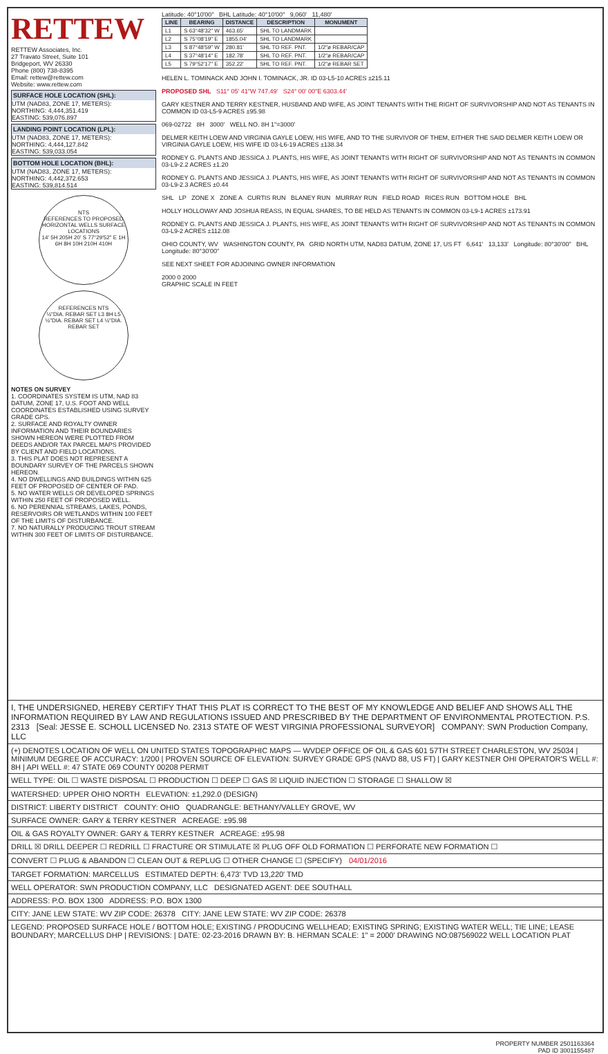RETTEW
RETTEW Associates, Inc.
27 Travato Street, Suite 101
Bridgeport, WV 26330
Phone (800) 738-8395
Email: rettew@rettew.com
Website: www.rettew.com
SURFACE HOLE LOCATION (SHL):
UTM (NAD83, ZONE 17, METERS):
NORTHING: 4,444,351.419
EASTING: 539,076.897
LANDING POINT LOCATION (LPL):
UTM (NAD83, ZONE 17, METERS):
NORTHING: 4,444,127.842
EASTING: 539,033.054
BOTTOM HOLE LOCATION (BHL):
UTM (NAD83, ZONE 17, METERS):
NORTHING: 4,442,372.653
EASTING: 539,814.514
NTS
REFERENCES TO PROPOSED HORIZONTAL WELLS SURFACE LOCATIONS
14' 5H 205H 20' S 77°29'52" E 1H 6H 8H 10H 210H 410H
REFERENCES NTS
½"DIA. REBAR SET L3 8H L5 ½"DIA. REBAR SET L4 ½"DIA. REBAR SET
NOTES ON SURVEY
1. COORDINATES SYSTEM IS UTM, NAD 83 DATUM, ZONE 17, U.S. FOOT AND WELL COORDINATES ESTABLISHED USING SURVEY GRADE GPS.
2. SURFACE AND ROYALTY OWNER INFORMATION AND THEIR BOUNDARIES SHOWN HEREON WERE PLOTTED FROM DEEDS AND/OR TAX PARCEL MAPS PROVIDED BY CLIENT AND FIELD LOCATIONS.
3. THIS PLAT DOES NOT REPRESENT A BOUNDARY SURVEY OF THE PARCELS SHOWN HEREON.
4. NO DWELLINGS AND BUILDINGS WITHIN 625 FEET OF PROPOSED OF CENTER OF PAD.
5. NO WATER WELLS OR DEVELOPED SPRINGS WITHIN 250 FEET OF PROPOSED WELL.
6. NO PERENNIAL STREAMS, LAKES, PONDS, RESERVOIRS OR WETLANDS WITHIN 100 FEET OF THE LIMITS OF DISTURBANCE.
7. NO NATURALLY PRODUCING TROUT STREAM WITHIN 300 FEET OF LIMITS OF DISTURBANCE.
Latitude: 40°10'00" BHL Latitude: 40°10'00" 9,060' 11,480'
| LINE | BEARING | DISTANCE | DESCRIPTION | MONUMENT |
| --- | --- | --- | --- | --- |
| L1 | S 63°48'32" W | 463.65' | SHL TO LANDMARK | |
| L2 | S 75°08'19" E | 1855.04' | SHL TO LANDMARK | |
| L3 | S 87°48'59" W | 280.81' | SHL TO REF. PNT. | 1/2"ø REBAR/CAP |
| L4 | S 37°48'14" E | 182.78' | SHL TO REF. PNT. | 1/2"ø REBAR/CAP |
| L5 | S 79°52'17" E | 352.22' | SHL TO REF. PNT. | 1/2"ø REBAR SET |
HELEN L. TOMINACK AND JOHN I. TOMINACK, JR. ID 03-L5-10 ACRES ±215.11
PROPOSED SHL S11° 05' 41"W 747.49' S24° 00' 00"E 6303.44'
GARY KESTNER AND TERRY KESTNER, HUSBAND AND WIFE, AS JOINT TENANTS WITH THE RIGHT OF SURVIVORSHIP AND NOT AS TENANTS IN COMMON ID 03-L5-9 ACRES ±95.98
069-02722 8H 3000' WELL NO. 8H 1"=3000'
DELMER KEITH LOEW AND VIRGINIA GAYLE LOEW, HIS WIFE, AND TO THE SURVIVOR OF THEM, EITHER THE SAID DELMER KEITH LOEW OR VIRGINIA GAYLE LOEW, HIS WIFE ID 03-L6-19 ACRES ±138.34
RODNEY G. PLANTS AND JESSICA J. PLANTS, HIS WIFE, AS JOINT TENANTS WITH RIGHT OF SURVIVORSHIP AND NOT AS TENANTS IN COMMON 03-L9-2.2 ACRES ±1.20
RODNEY G. PLANTS AND JESSICA J. PLANTS, HIS WIFE, AS JOINT TENANTS WITH RIGHT OF SURVIVORSHIP AND NOT AS TENANTS IN COMMON 03-L9-2.3 ACRES ±0.44
SHL LP ZONE X ZONE A CURTIS RUN BLANEY RUN MURRAY RUN FIELD ROAD RICES RUN BOTTOM HOLE BHL
HOLLY HOLLOWAY AND JOSHUA REASS, IN EQUAL SHARES, TO BE HELD AS TENANTS IN COMMON 03-L9-1 ACRES ±173.91
RODNEY G. PLANTS AND JESSICA J. PLANTS, HIS WIFE, AS JOINT TENANTS WITH RIGHT OF SURVIVORSHIP AND NOT AS TENANTS IN COMMON 03-L9-2 ACRES ±112.08
OHIO COUNTY, WV WASHINGTON COUNTY, PA GRID NORTH UTM, NAD83 DATUM, ZONE 17, US FT 6,641' 13,133' Longitude: 80°30'00" BHL Longitude: 80°30'00"
SEE NEXT SHEET FOR ADJOINING OWNER INFORMATION
2000 0 2000
GRAPHIC SCALE IN FEET
I, THE UNDERSIGNED, HEREBY CERTIFY THAT THIS PLAT IS CORRECT TO THE BEST OF MY KNOWLEDGE AND BELIEF AND SHOWS ALL THE INFORMATION REQUIRED BY LAW AND REGULATIONS ISSUED AND PRESCRIBED BY THE DEPARTMENT OF ENVIRONMENTAL PROTECTION. P.S. 2313 [Seal: JESSE E. SCHOLL LICENSED No. 2313 STATE OF WEST VIRGINIA PROFESSIONAL SURVEYOR] COMPANY: SWN Production Company, LLC
(+) DENOTES LOCATION OF WELL ON UNITED STATES TOPOGRAPHIC MAPS — WVDEP OFFICE OF OIL & GAS 601 57TH STREET CHARLESTON, WV 25034 | MINIMUM DEGREE OF ACCURACY: 1/200 | PROVEN SOURCE OF ELEVATION: SURVEY GRADE GPS (NAVD 88, US FT) | GARY KESTNER OHI OPERATOR'S WELL #: 8H | API WELL #: 47 STATE 069 COUNTY 00208 PERMIT
WELL TYPE: OIL ☐ WASTE DISPOSAL ☐ PRODUCTION ☐ DEEP ☐ GAS ☒ LIQUID INJECTION ☐ STORAGE ☐ SHALLOW ☒
WATERSHED: UPPER OHIO NORTH ELEVATION: ±1,292.0 (DESIGN)
DISTRICT: LIBERTY DISTRICT COUNTY: OHIO QUADRANGLE: BETHANY/VALLEY GROVE, WV
SURFACE OWNER: GARY & TERRY KESTNER ACREAGE: ±95.98
OIL & GAS ROYALTY OWNER: GARY & TERRY KESTNER ACREAGE: ±95.98
DRILL ☒ DRILL DEEPER ☐ REDRILL ☐ FRACTURE OR STIMULATE ☒ PLUG OFF OLD FORMATION ☐ PERFORATE NEW FORMATION ☐
CONVERT ☐ PLUG & ABANDON ☐ CLEAN OUT & REPLUG ☐ OTHER CHANGE ☐ (SPECIFY) 04/01/2016
TARGET FORMATION: MARCELLUS ESTIMATED DEPTH: 6,473' TVD 13,220' TMD
WELL OPERATOR: SWN PRODUCTION COMPANY, LLC DESIGNATED AGENT: DEE SOUTHALL
ADDRESS: P.O. BOX 1300 ADDRESS: P.O. BOX 1300
CITY: JANE LEW STATE: WV ZIP CODE: 26378 CITY: JANE LEW STATE: WV ZIP CODE: 26378
LEGEND: PROPOSED SURFACE HOLE / BOTTOM HOLE; EXISTING / PRODUCING WELLHEAD; EXISTING SPRING; EXISTING WATER WELL; TIE LINE; LEASE BOUNDARY; MARCELLUS DHP | REVISIONS: | DATE: 02-23-2016 DRAWN BY: B. HERMAN SCALE: 1" = 2000' DRAWING NO:087569022 WELL LOCATION PLAT
PROPERTY NUMBER 2501163364
PAD ID 3001155487